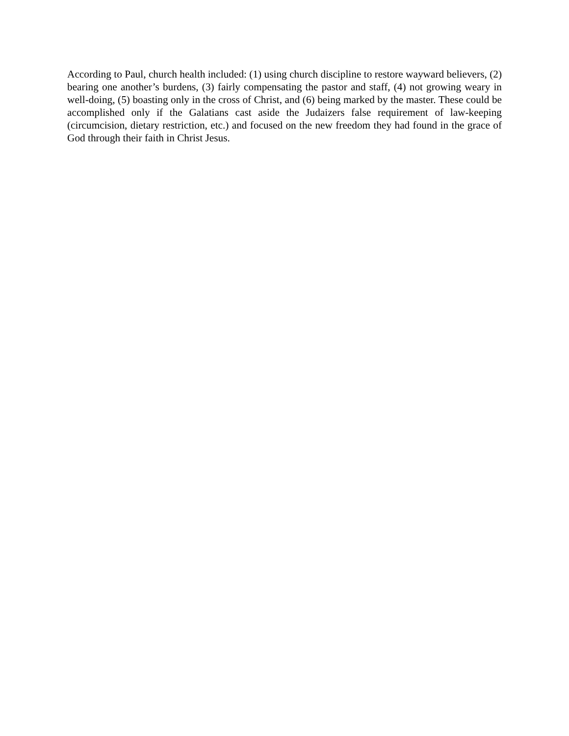According to Paul, church health included: (1) using church discipline to restore wayward believers, (2) bearing one another’s burdens, (3) fairly compensating the pastor and staff, (4) not growing weary in well-doing, (5) boasting only in the cross of Christ, and (6) being marked by the master. These could be accomplished only if the Galatians cast aside the Judaizers false requirement of law-keeping (circumcision, dietary restriction, etc.) and focused on the new freedom they had found in the grace of God through their faith in Christ Jesus.